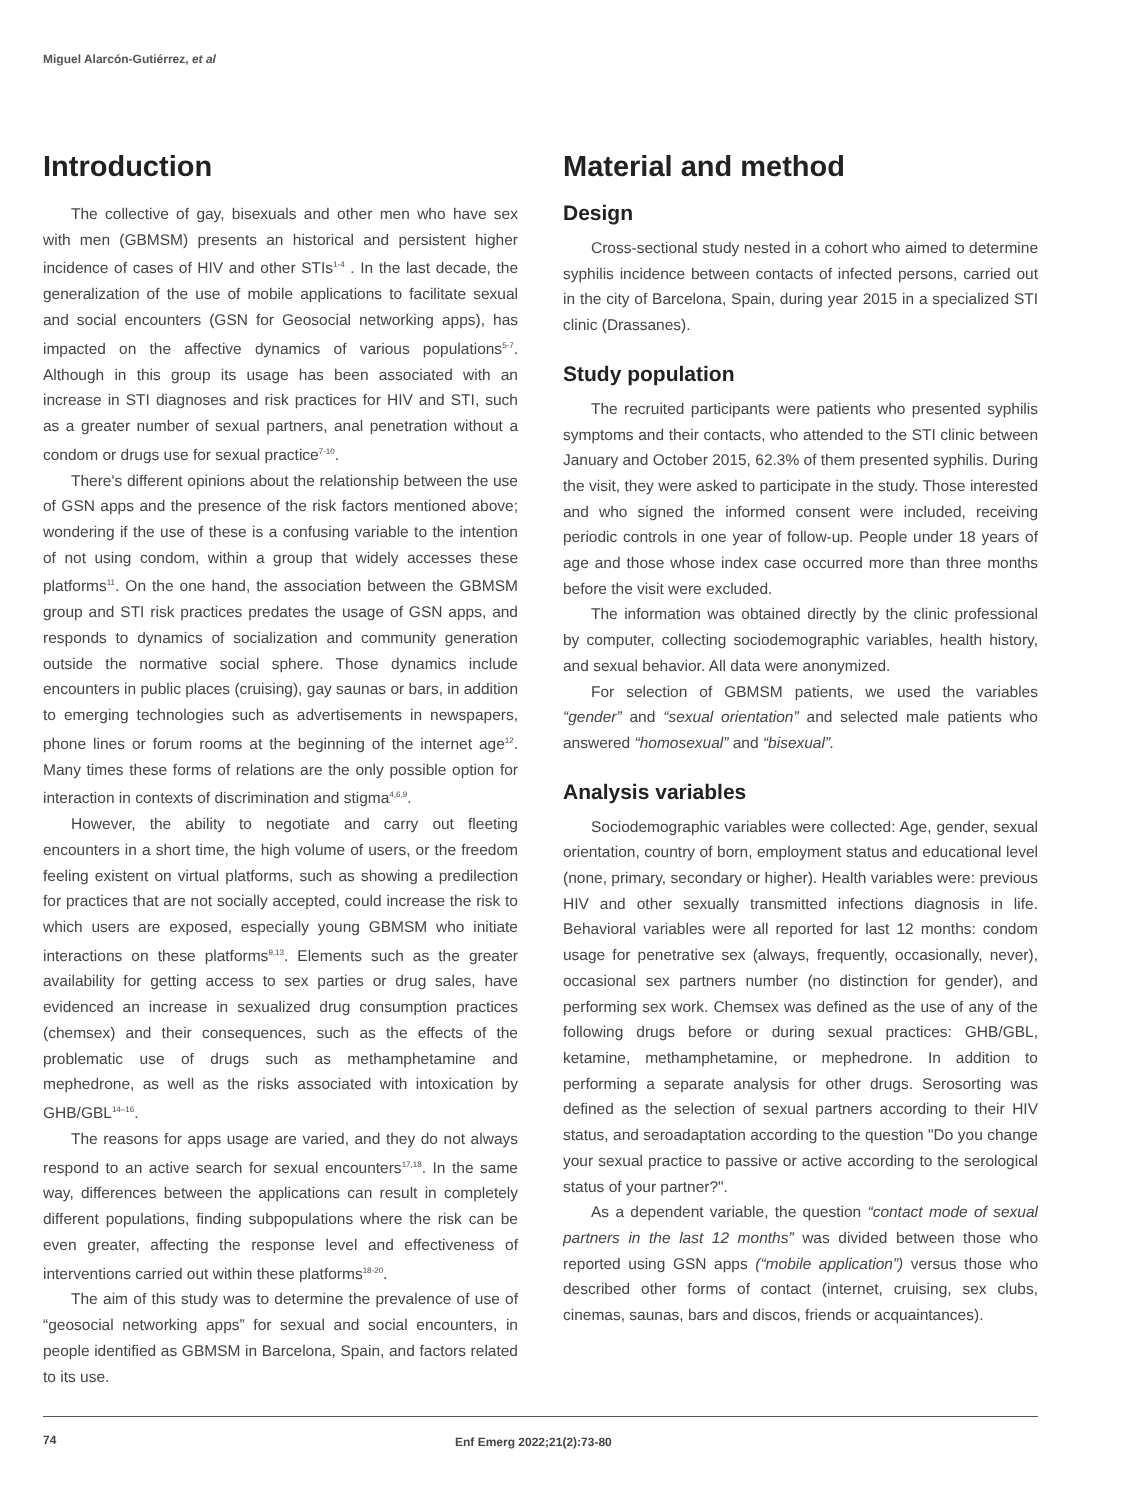Miguel Alarcón-Gutiérrez, et al
Introduction
The collective of gay, bisexuals and other men who have sex with men (GBMSM) presents an historical and persistent higher incidence of cases of HIV and other STIs<sup>1-4</sup> . In the last decade, the generalization of the use of mobile applications to facilitate sexual and social encounters (GSN for Geosocial networking apps), has impacted on the affective dynamics of various populations<sup>5-7</sup>. Although in this group its usage has been associated with an increase in STI diagnoses and risk practices for HIV and STI, such as a greater number of sexual partners, anal penetration without a condom or drugs use for sexual practice<sup>7-10</sup>.
There's different opinions about the relationship between the use of GSN apps and the presence of the risk factors mentioned above; wondering if the use of these is a confusing variable to the intention of not using condom, within a group that widely accesses these platforms<sup>11</sup>. On the one hand, the association between the GBMSM group and STI risk practices predates the usage of GSN apps, and responds to dynamics of socialization and community generation outside the normative social sphere. Those dynamics include encounters in public places (cruising), gay saunas or bars, in addition to emerging technologies such as advertisements in newspapers, phone lines or forum rooms at the beginning of the internet age<sup>12</sup>. Many times these forms of relations are the only possible option for interaction in contexts of discrimination and stigma<sup>4,6,9</sup>.
However, the ability to negotiate and carry out fleeting encounters in a short time, the high volume of users, or the freedom feeling existent on virtual platforms, such as showing a predilection for practices that are not socially accepted, could increase the risk to which users are exposed, especially young GBMSM who initiate interactions on these platforms<sup>9,13</sup>. Elements such as the greater availability for getting access to sex parties or drug sales, have evidenced an increase in sexualized drug consumption practices (chemsex) and their consequences, such as the effects of the problematic use of drugs such as methamphetamine and mephedrone, as well as the risks associated with intoxication by GHB/GBL<sup>14–16</sup>.
The reasons for apps usage are varied, and they do not always respond to an active search for sexual encounters<sup>17,18</sup>. In the same way, differences between the applications can result in completely different populations, finding subpopulations where the risk can be even greater, affecting the response level and effectiveness of interventions carried out within these platforms<sup>18-20</sup>.
The aim of this study was to determine the prevalence of use of “geosocial networking apps” for sexual and social encounters, in people identified as GBMSM in Barcelona, Spain, and factors related to its use.
Material and method
Design
Cross-sectional study nested in a cohort who aimed to determine syphilis incidence between contacts of infected persons, carried out in the city of Barcelona, Spain, during year 2015 in a specialized STI clinic (Drassanes).
Study population
The recruited participants were patients who presented syphilis symptoms and their contacts, who attended to the STI clinic between January and October 2015, 62.3% of them presented syphilis. During the visit, they were asked to participate in the study. Those interested and who signed the informed consent were included, receiving periodic controls in one year of follow-up. People under 18 years of age and those whose index case occurred more than three months before the visit were excluded.
The information was obtained directly by the clinic professional by computer, collecting sociodemographic variables, health history, and sexual behavior. All data were anonymized.
For selection of GBMSM patients, we used the variables “gender” and “sexual orientation” and selected male patients who answered “homosexual” and “bisexual”.
Analysis variables
Sociodemographic variables were collected: Age, gender, sexual orientation, country of born, employment status and educational level (none, primary, secondary or higher). Health variables were: previous HIV and other sexually transmitted infections diagnosis in life. Behavioral variables were all reported for last 12 months: condom usage for penetrative sex (always, frequently, occasionally, never), occasional sex partners number (no distinction for gender), and performing sex work. Chemsex was defined as the use of any of the following drugs before or during sexual practices: GHB/GBL, ketamine, methamphetamine, or mephedrone. In addition to performing a separate analysis for other drugs. Serosorting was defined as the selection of sexual partners according to their HIV status, and seroadaptation according to the question "Do you change your sexual practice to passive or active according to the serological status of your partner?".
As a dependent variable, the question “contact mode of sexual partners in the last 12 months” was divided between those who reported using GSN apps (“mobile application”) versus those who described other forms of contact (internet, cruising, sex clubs, cinemas, saunas, bars and discos, friends or acquaintances).
74 Enf Emerg 2022;21(2):73-80